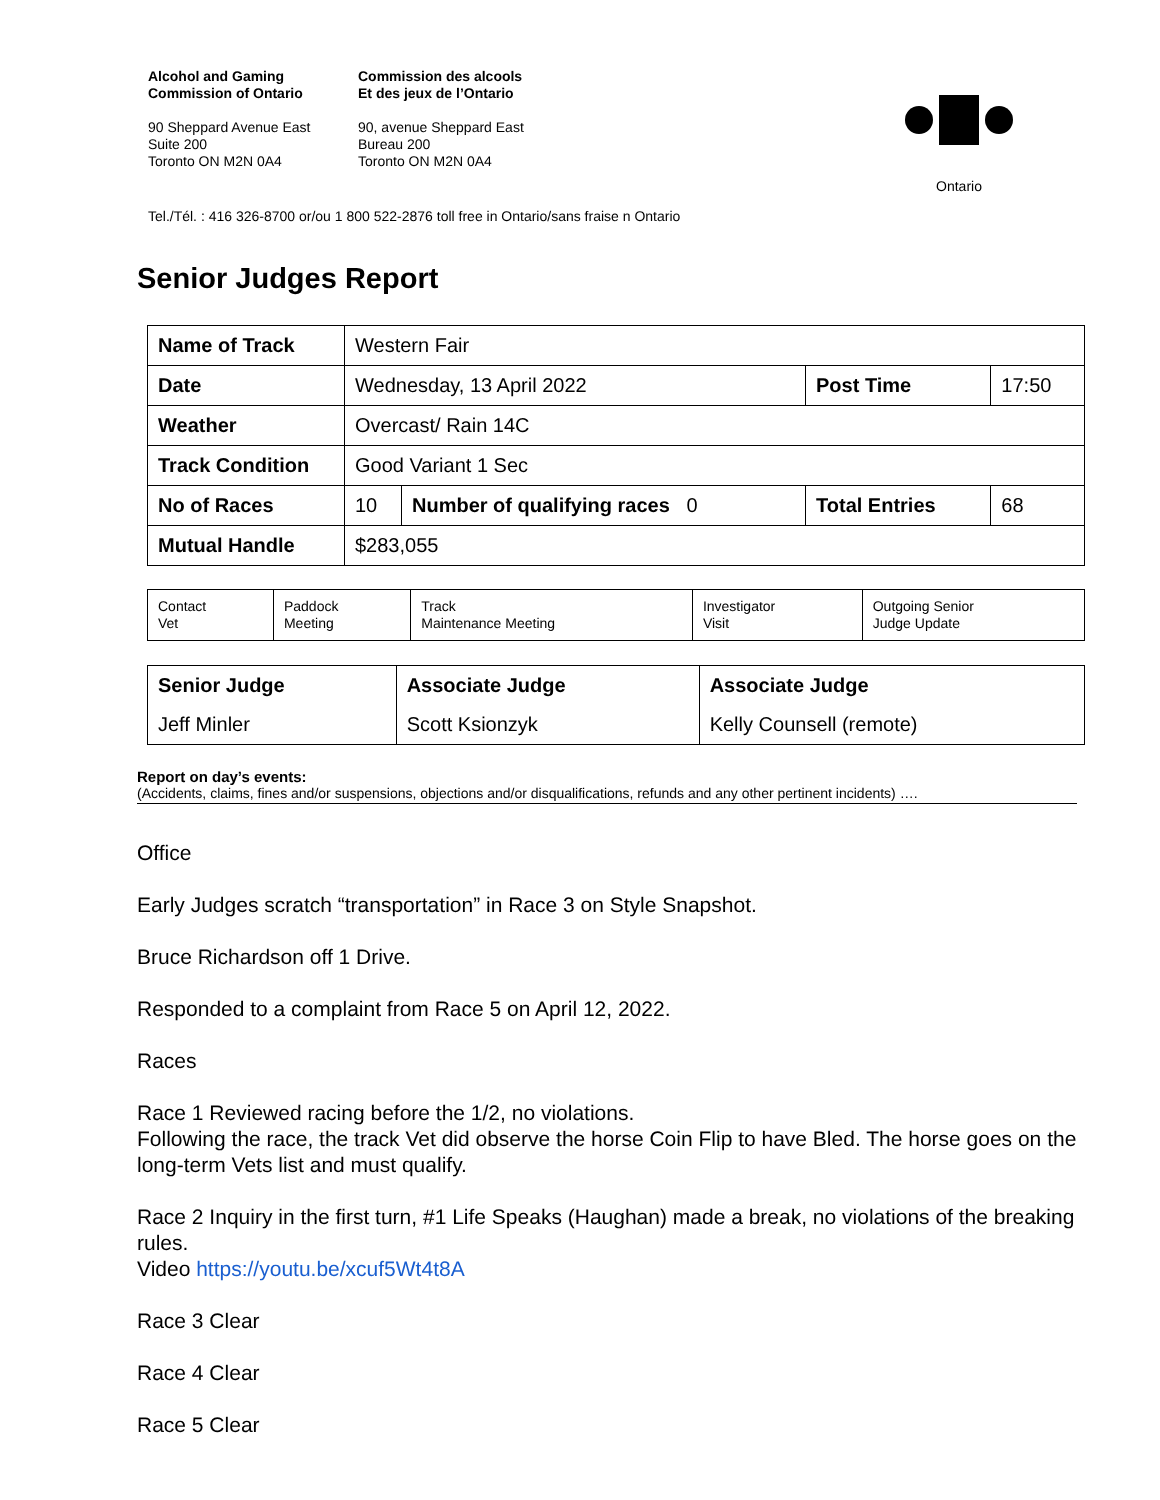Alcohol and Gaming
Commission of Ontario
90 Sheppard Avenue East
Suite 200
Toronto ON M2N 0A4
Commission des alcools
Et des jeux de l’Ontario
90, avenue Sheppard East
Bureau 200
Toronto ON M2N 0A4
Ontario
Tel./Tél. : 416 326-8700 or/ou 1 800 522-2876 toll free in Ontario/sans fraise n Ontario
Senior Judges Report
| Name of Track | Western Fair | | | |
| Date | Wednesday, 13 April 2022 | | Post Time | 17:50 |
| Weather | Overcast/ Rain 14C | | | |
| Track Condition | Good Variant 1 Sec | | | |
| No of Races | 10 | Number of qualifying races 0 | Total Entries | 68 |
| Mutual Handle | $283,055 | | | |
| Contact Vet | Paddock Meeting | Track Maintenance Meeting | Investigator Visit | Outgoing Senior Judge Update |
| Senior Judge | Associate Judge | Associate Judge |
| Jeff Minler | Scott Ksionzyk | Kelly Counsell (remote) |
Report on day’s events:
(Accidents, claims, fines and/or suspensions, objections and/or disqualifications, refunds and any other pertinent incidents) ….
Office
Early Judges scratch “transportation” in Race 3 on Style Snapshot.
Bruce Richardson off 1 Drive.
Responded to a complaint from Race 5 on April 12, 2022.
Races
Race 1 Reviewed racing before the 1/2, no violations.
Following the race, the track Vet did observe the horse Coin Flip to have Bled. The horse goes on the long-term Vets list and must qualify.
Race 2 Inquiry in the first turn, #1 Life Speaks (Haughan) made a break, no violations of the breaking rules.
Video https://youtu.be/xcuf5Wt4t8A
Race 3 Clear
Race 4 Clear
Race 5 Clear